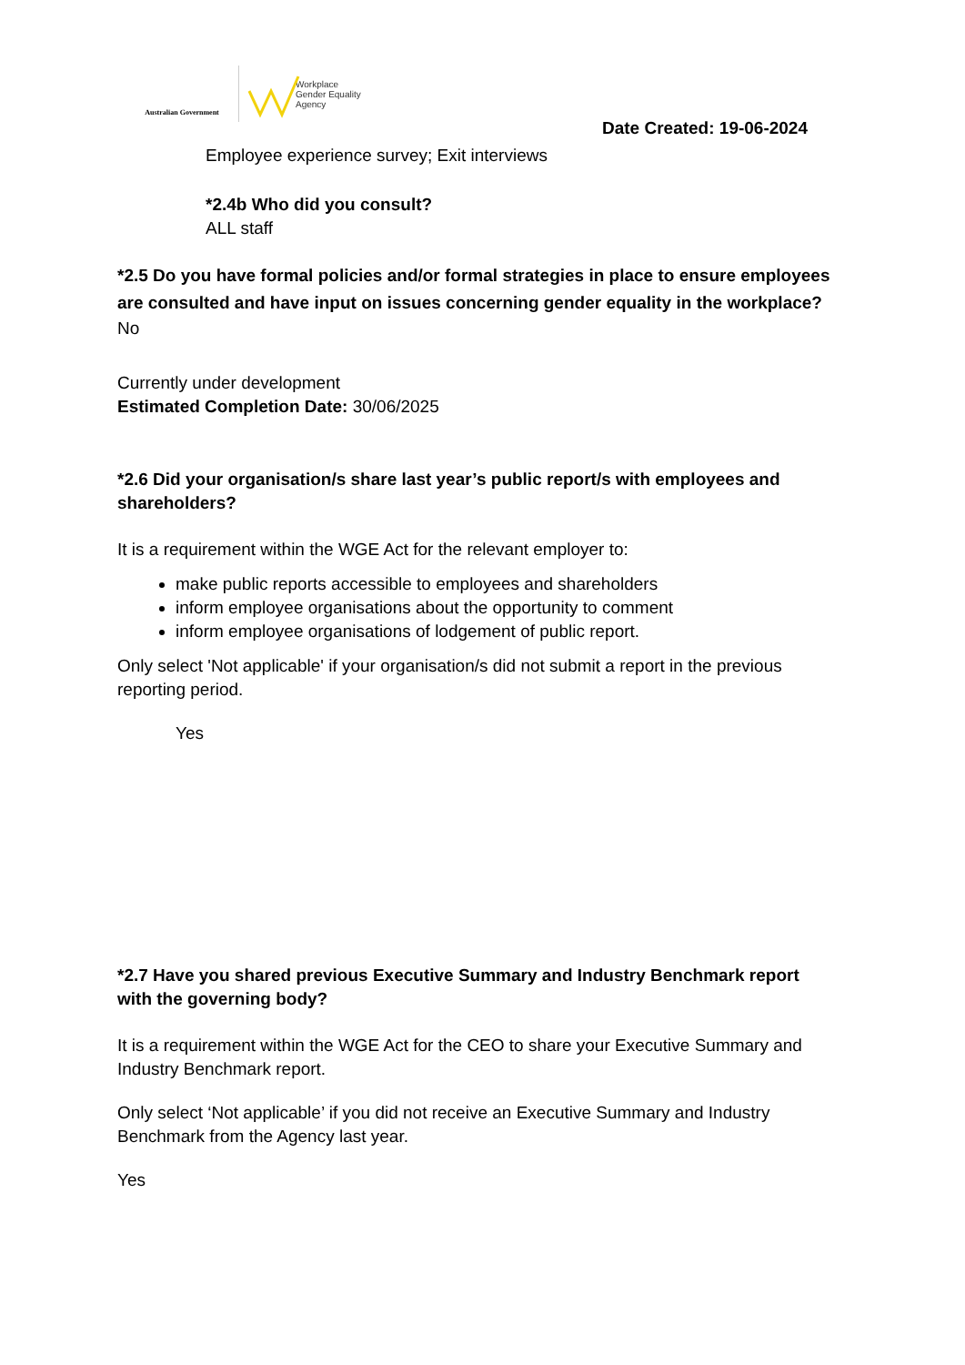Australian Government
Workplace
Gender Equality
Agency
Date Created: 19-06-2024
Employee experience survey; Exit interviews
*2.4b Who did you consult?
ALL staff
*2.5 Do you have formal policies and/or formal strategies in place to ensure employees are consulted and have input on issues concerning gender equality in the workplace?
No
Currently under development
Estimated Completion Date: 30/06/2025
*2.6 Did your organisation/s share last year’s public report/s with employees and shareholders?
It is a requirement within the WGE Act for the relevant employer to:
make public reports accessible to employees and shareholders
inform employee organisations about the opportunity to comment
inform employee organisations of lodgement of public report.
Only select 'Not applicable' if your organisation/s did not submit a report in the previous reporting period.
Yes
*2.7 Have you shared previous Executive Summary and Industry Benchmark report with the governing body?
It is a requirement within the WGE Act for the CEO to share your Executive Summary and Industry Benchmark report.
Only select ‘Not applicable’ if you did not receive an Executive Summary and Industry Benchmark from the Agency last year.
Yes